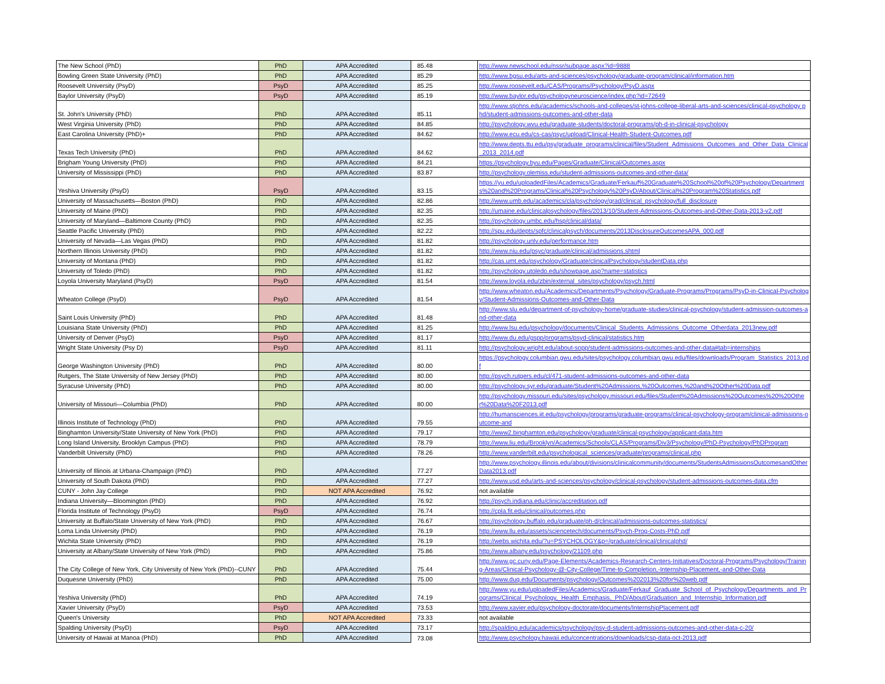| The New School (PhD) | PhD | APA Accredited | 85.48 | http://www.newschool.edu/nssr/subpage.aspx?id=9888 |
| Bowling Green State University (PhD) | PhD | APA Accredited | 85.29 | http://www.bgsu.edu/arts-and-sciences/psychology/graduate-program/clinical/information.htm |
| Roosevelt University (PsyD) | PsyD | APA Accredited | 85.25 | http://www.roosevelt.edu/CAS/Programs/Psychology/PsyD.aspx |
| Baylor University (PsyD) | PsyD | APA Accredited | 85.19 | http://www.baylor.edu/psychologyneuroscience/index.php?id=72649 |
| St. John's University (PhD) | PhD | APA Accredited | 85.11 | http://www.stjohns.edu/academics/schools-and-colleges/st-johns-college-liberal-arts-and-sciences/clinical-psychology phd/student-admissions-outcomes-and-other-data |
| West Virginia University (PhD) | PhD | APA Accredited | 84.85 | http://psychology.wvu.edu/graduate-students/doctoral-programs/ph-d-in-clinical-psychology |
| East Carolina University (PhD)+ | PhD | APA Accredited | 84.62 | http://www.ecu.edu/cs-cas/psyc/upload/Clinical-Health-Student-Outcomes.pdf |
| Texas Tech University (PhD) | PhD | APA Accredited | 84.62 | http://www.depts.ttu.edu/psy/graduate_programs/clinical/files/Student_Admissions_Outcomes_and_Other_Data_Clinical_2013_2014.pdf |
| Brigham Young University (PhD) | PhD | APA Accredited | 84.21 | https://psychology.byu.edu/Pages/Graduate/Clinical/Outcomes.aspx |
| University of Mississippi (PhD) | PhD | APA Accredited | 83.87 | http://psychology.olemiss.edu/student-admissions-outcomes-and-other-data/ |
| Yeshiva University (PsyD) | PsyD | APA Accredited | 83.15 | https://yu.edu/uploadedFiles/Academics/Graduate/Ferkauf%20Graduate%20School%20of%20Psychology/Departments%20and%20Programs/Clinical%20Psychology%20PsyD/About/Clinical%20Program%20Statistics.pdf |
| University of Massachusetts—Boston (PhD) | PhD | APA Accredited | 82.86 | http://www.umb.edu/academics/cla/psychology/grad/clinical_psychology/full_disclosure |
| University of Maine (PhD) | PhD | APA Accredited | 82.35 | http://umaine.edu/clinicalpsychology/files/2013/10/Student-Admissions-Outcomes-and-Other-Data-2013-v2.pdf |
| University of Maryland—Baltimore County (PhD) | PhD | APA Accredited | 82.35 | http://psychology.umbc.edu/hsp/clinical/data/ |
| Seattle Pacific University (PhD) | PhD | APA Accredited | 82.22 | http://spu.edu/depts/spfc/clinicalpsych/documents/2013DisclosureOutcomesAPA_000.pdf |
| University of Nevada—Las Vegas (PhD) | PhD | APA Accredited | 81.82 | http://psychology.unlv.edu/performance.htm |
| Northern Illinois University (PhD) | PhD | APA Accredited | 81.82 | http://www.niu.edu/psyc/graduate/clinical/admissions.shtml |
| University of Montana (PhD) | PhD | APA Accredited | 81.82 | http://cas.umt.edu/psychology/Graduate/clinicalPsychology/studentData.php |
| University of Toledo (PhD) | PhD | APA Accredited | 81.82 | http://psychology.utoledo.edu/showpage.asp?name=statistics |
| Loyola University Maryland (PsyD) | PsyD | APA Accredited | 81.54 | http://www.loyola.edu/zbin/external_sites/psychology/psych.html |
| Wheaton College (PsyD) | PsyD | APA Accredited | 81.54 | http://www.wheaton.edu/Academics/Departments/Psychology/Graduate-Programs/Programs/PsyD-in-Clinical-Psychology/Student-Admissions-Outcomes-and-Other-Data |
| Saint Louis University (PhD) | PhD | APA Accredited | 81.48 | http://www.slu.edu/department-of-psychology-home/graduate-studies/clinical-psychology/student-admission-outcomes-and-other-data |
| Louisiana State University (PhD) | PhD | APA Accredited | 81.25 | http://www.lsu.edu/psychology/documents/Clinical_Students_Admissions_Outcome_Otherdata_2013new.pdf |
| University of Denver (PsyD) | PsyD | APA Accredited | 81.17 | http://www.du.edu/gspp/programs/psyd-clinical/statistics.htm |
| Wright State University (Psy D) | PsyD | APA Accredited | 81.11 | http://psychology.wright.edu/about-sopp/student-admissions-outcomes-and-other-data#tab=internships |
| George Washington University (PhD) | PhD | APA Accredited | 80.00 | https://psychology.columbian.gwu.edu/sites/psychology.columbian.gwu.edu/files/downloads/Program_Statistics_2013.pdf |
| Rutgers, The State University of New Jersey (PhD) | PhD | APA Accredited | 80.00 | http://psych.rutgers.edu/cl/471-student-admissions-outcomes-and-other-data |
| Syracuse University (PhD) | PhD | APA Accredited | 80.00 | http://psychology.syr.edu/graduate/Student%20Admissions,%20Outcomes,%20and%20Other%20Data.pdf |
| University of Missouri—Columbia (PhD) | PhD | APA Accredited | 80.00 | http://psychology.missouri.edu/sites/psychology.missouri.edu/files/Student%20Admissions%20Outcomes%20%20Other%20Data%20F2013.pdf |
| Illinois Institute of Technology (PhD) | PhD | APA Accredited | 79.55 | http://humansciences.iit.edu/psychology/programs/graduate-programs/clinical-psychology-program/clinical-admissions-outcome-and |
| Binghamton University/State University of New York (PhD) | PhD | APA Accredited | 79.17 | http://www2.binghamton.edu/psychology/graduate/clinical-psychology/applicant-data.htm |
| Long Island University, Brooklyn Campus (PhD) | PhD | APA Accredited | 78.79 | http://www.liu.edu/Brooklyn/Academics/Schools/CLAS/Programs/Div3/Psychology/PhD-Psychology/PhDProgram |
| Vanderbilt University (PhD) | PhD | APA Accredited | 78.26 | http://www.vanderbilt.edu/psychological_sciences/graduate/programs/clinical.php |
| University of Illinois at Urbana-Champaign (PhD) | PhD | APA Accredited | 77.27 | http://www.psychology.illinois.edu/about/divisions/clinicalcommunity/documents/StudentsAdmissionsOutcomesandOtherData2013.pdf |
| University of South Dakota (PhD) | PhD | APA Accredited | 77.27 | http://www.usd.edu/arts-and-sciences/psychology/clinical-psychology/student-admissions-outcomes-data.cfm |
| CUNY - John Jay College | PhD | NOT APA Accredited | 76.92 | not available |
| Indiana University—Bloomington (PhD) | PhD | APA Accredited | 76.92 | http://psych.indiana.edu/clinic/accreditation.pdf |
| Florida Institute of Technology (PsyD) | PsyD | APA Accredited | 76.74 | http://cpla.fit.edu/clinical/outcomes.php |
| University at Buffalo/State University of New York (PhD) | PhD | APA Accredited | 76.67 | http://psychology.buffalo.edu/graduate/ph-d/clinical/admissions-outcomes-statistics/ |
| Loma Linda University (PhD) | PhD | APA Accredited | 76.19 | http://www.llu.edu/assets/sciencetech/documents/Psych-Prog-Costs-PhD.pdf |
| Wichita State University (PhD) | PhD | APA Accredited | 76.19 | http://webs.wichita.edu/?u=PSYCHOLOGY&p=/graduate/clinical/clinicalphd/ |
| University at Albany/State University of New York (PhD) | PhD | APA Accredited | 75.86 | http://www.albany.edu/psychology/21109.php |
| The City College of New York, City University of New York (PhD)--CUNY | PhD | APA Accredited | 75.44 | http://www.gc.cuny.edu/Page-Elements/Academics-Research-Centers-Initiatives/Doctoral-Programs/Psychology/Training-Areas/Clinical-Psychology-@-City-College/Time-to-Completion,-Internship-Placement,-and-Other-Data |
| Duquesne University (PhD) | PhD | APA Accredited | 75.00 | http://www.duq.edu/Documents/psychology/Outcomes%202013%20for%20web.pdf |
| Yeshiva University (PhD) | PhD | APA Accredited | 74.19 | http://www.yu.edu/uploadedFiles/Academics/Graduate/Ferkauf_Graduate_School_of_Psychology/Departments_and_Programs/Clinical_Psychology,_Health_Emphasis,_PhD/About/Graduation_and_Internship_Information.pdf |
| Xavier University (PsyD) | PsyD | APA Accredited | 73.53 | http://www.xavier.edu/psychology-doctorate/documents/InternshipPlacement.pdf |
| Queen's University | PhD | NOT APA Accredited | 73.33 | not available |
| Spalding University (PsyD) | PsyD | APA Accredited | 73.17 | http://spalding.edu/academics/psychology/psy-d-student-admissions-outcomes-and-other-data-c-20/ |
| University of Hawaii at Manoa (PhD) | PhD | APA Accredited | 73.08 | http://www.psychology.hawaii.edu/concentrations/downloads/csp-data-oct-2013.pdf |